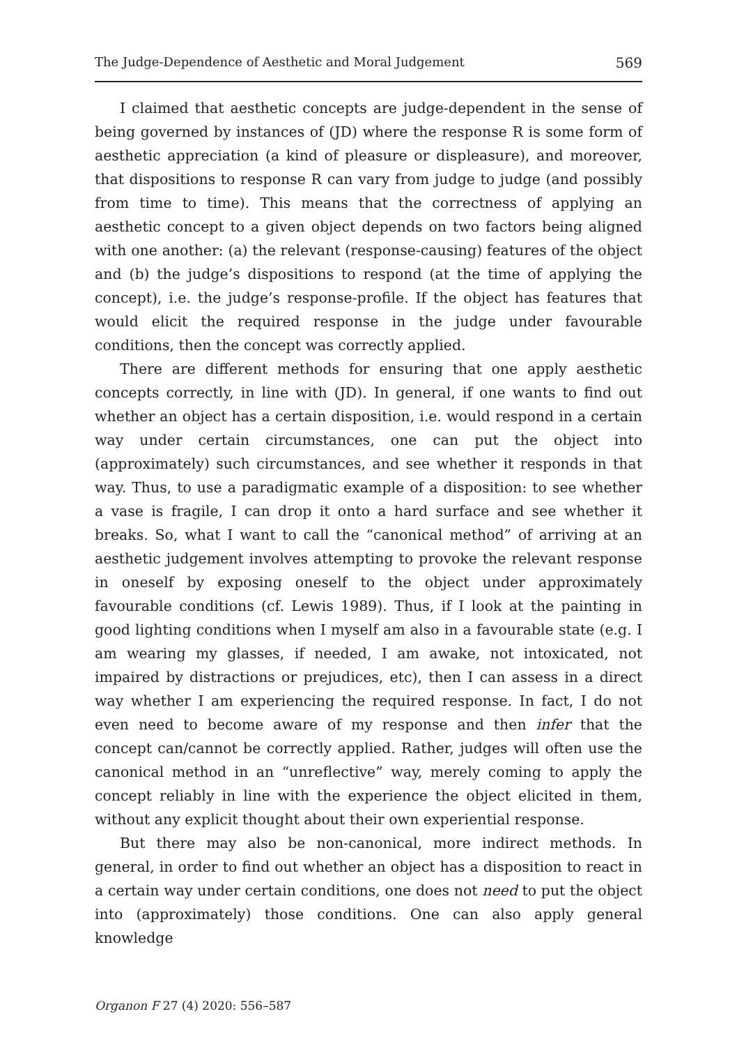The Judge-Dependence of Aesthetic and Moral Judgement 569
I claimed that aesthetic concepts are judge-dependent in the sense of being governed by instances of (JD) where the response R is some form of aesthetic appreciation (a kind of pleasure or displeasure), and moreover, that dispositions to response R can vary from judge to judge (and possibly from time to time). This means that the correctness of applying an aesthetic concept to a given object depends on two factors being aligned with one another: (a) the relevant (response-causing) features of the object and (b) the judge’s dispositions to respond (at the time of applying the concept), i.e. the judge’s response-profile. If the object has features that would elicit the required response in the judge under favourable conditions, then the concept was correctly applied.
There are different methods for ensuring that one apply aesthetic concepts correctly, in line with (JD). In general, if one wants to find out whether an object has a certain disposition, i.e. would respond in a certain way under certain circumstances, one can put the object into (approximately) such circumstances, and see whether it responds in that way. Thus, to use a paradigmatic example of a disposition: to see whether a vase is fragile, I can drop it onto a hard surface and see whether it breaks. So, what I want to call the “canonical method” of arriving at an aesthetic judgement involves attempting to provoke the relevant response in oneself by exposing oneself to the object under approximately favourable conditions (cf. Lewis 1989). Thus, if I look at the painting in good lighting conditions when I myself am also in a favourable state (e.g. I am wearing my glasses, if needed, I am awake, not intoxicated, not impaired by distractions or prejudices, etc), then I can assess in a direct way whether I am experiencing the required response. In fact, I do not even need to become aware of my response and then infer that the concept can/cannot be correctly applied. Rather, judges will often use the canonical method in an “unreflective” way, merely coming to apply the concept reliably in line with the experience the object elicited in them, without any explicit thought about their own experiential response.
But there may also be non-canonical, more indirect methods. In general, in order to find out whether an object has a disposition to react in a certain way under certain conditions, one does not need to put the object into (approximately) those conditions. One can also apply general knowledge
Organon F 27 (4) 2020: 556–587